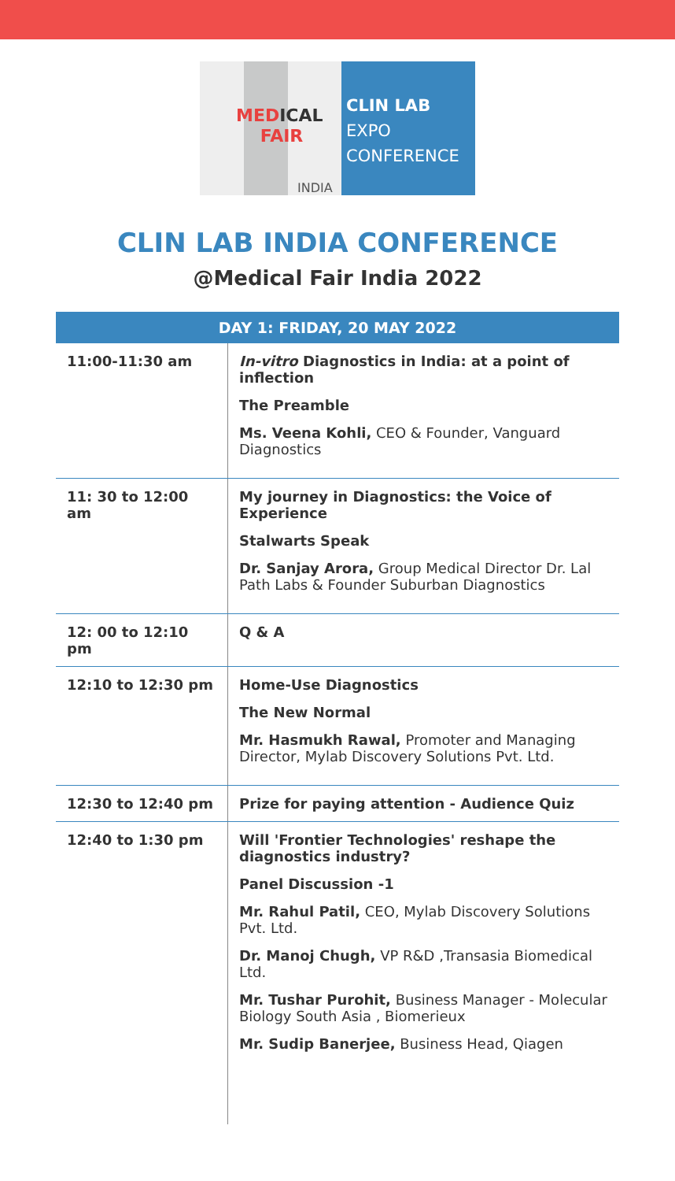MEDICAL
FAIR
INDIA
CLIN LAB
EXPO
CONFERENCE
CLIN LAB INDIA CONFERENCE
@Medical Fair India 2022
| DAY 1: FRIDAY, 20 MAY 2022 | |
| --- | --- |
| 11:00-11:30 am | In-vitro Diagnostics in India: at a point of inflection The Preamble Ms. Veena Kohli, CEO & Founder, Vanguard Diagnostics |
| 11: 30 to 12:00 am | My journey in Diagnostics: the Voice of Experience Stalwarts Speak Dr. Sanjay Arora, Group Medical Director Dr. Lal Path Labs & Founder Suburban Diagnostics |
| 12: 00 to 12:10 pm | Q & A |
| 12:10 to 12:30 pm | Home-Use Diagnostics The New Normal Mr. Hasmukh Rawal, Promoter and Managing Director, Mylab Discovery Solutions Pvt. Ltd. |
| 12:30 to 12:40 pm | Prize for paying attention - Audience Quiz |
| 12:40 to 1:30 pm | Will 'Frontier Technologies' reshape the diagnostics industry? Panel Discussion -1 Mr. Rahul Patil, CEO, Mylab Discovery Solutions Pvt. Ltd. Dr. Manoj Chugh, VP R&D ,Transasia Biomedical Ltd. Mr. Tushar Purohit, Business Manager - Molecular Biology South Asia , Biomerieux Mr. Sudip Banerjee, Business Head, Qiagen |